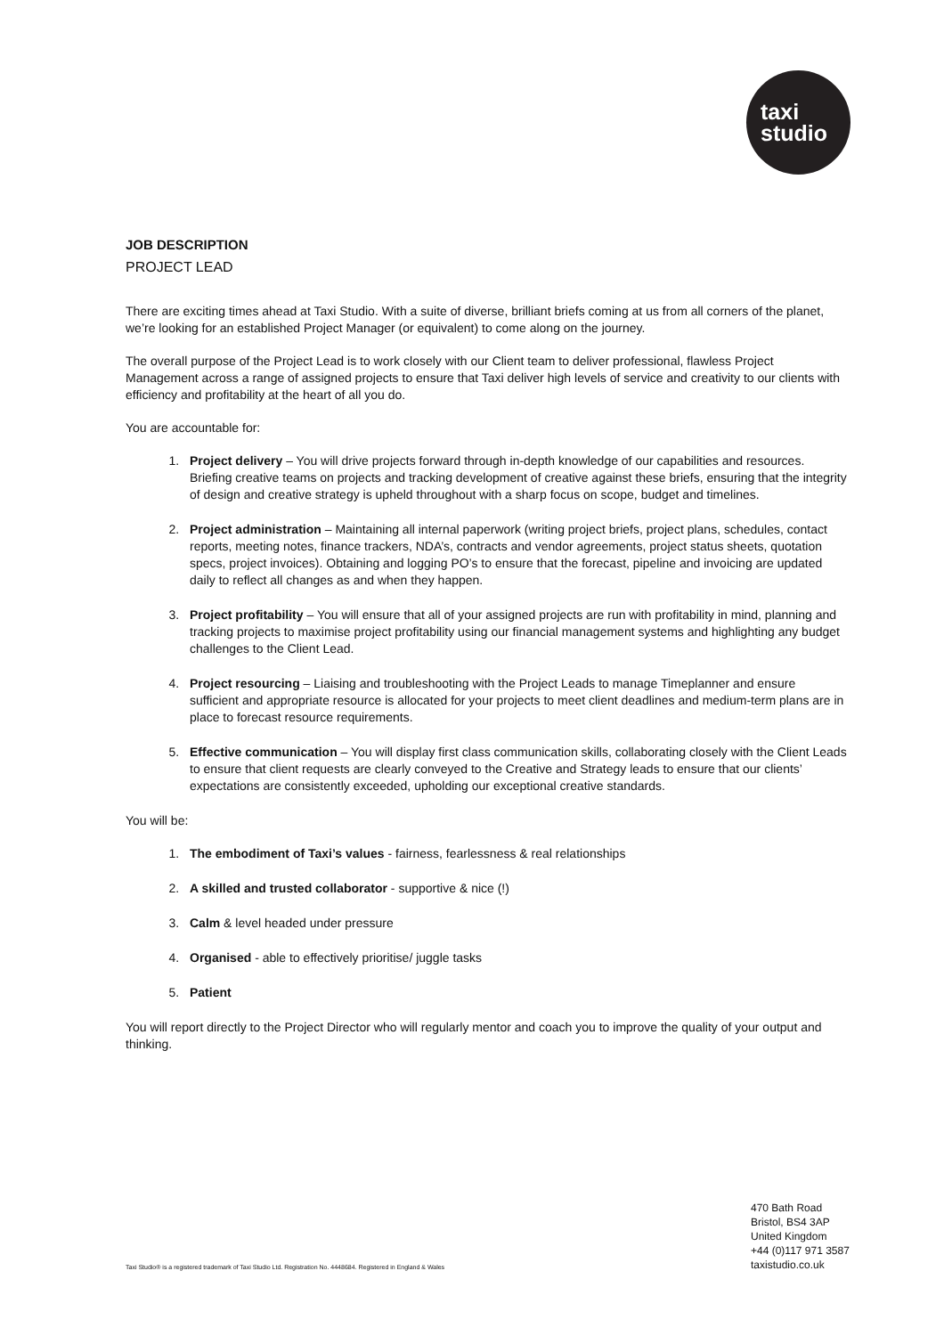taxi
studio
JOB DESCRIPTION
PROJECT LEAD
There are exciting times ahead at Taxi Studio. With a suite of diverse, brilliant briefs coming at us from all corners of the planet, we’re looking for an established Project Manager (or equivalent) to come along on the journey.
The overall purpose of the Project Lead is to work closely with our Client team to deliver professional, flawless Project Management across a range of assigned projects to ensure that Taxi deliver high levels of service and creativity to our clients with efficiency and profitability at the heart of all you do.
You are accountable for:
1. Project delivery – You will drive projects forward through in-depth knowledge of our capabilities and resources. Briefing creative teams on projects and tracking development of creative against these briefs, ensuring that the integrity of design and creative strategy is upheld throughout with a sharp focus on scope, budget and timelines.
2. Project administration – Maintaining all internal paperwork (writing project briefs, project plans, schedules, contact reports, meeting notes, finance trackers, NDA’s, contracts and vendor agreements, project status sheets, quotation specs, project invoices). Obtaining and logging PO’s to ensure that the forecast, pipeline and invoicing are updated daily to reflect all changes as and when they happen.
3. Project profitability – You will ensure that all of your assigned projects are run with profitability in mind, planning and tracking projects to maximise project profitability using our financial management systems and highlighting any budget challenges to the Client Lead.
4. Project resourcing – Liaising and troubleshooting with the Project Leads to manage Timeplanner and ensure sufficient and appropriate resource is allocated for your projects to meet client deadlines and medium-term plans are in place to forecast resource requirements.
5. Effective communication – You will display first class communication skills, collaborating closely with the Client Leads to ensure that client requests are clearly conveyed to the Creative and Strategy leads to ensure that our clients’ expectations are consistently exceeded, upholding our exceptional creative standards.
You will be:
1. The embodiment of Taxi’s values - fairness, fearlessness & real relationships
2. A skilled and trusted collaborator - supportive & nice (!)
3. Calm & level headed under pressure
4. Organised - able to effectively prioritise/ juggle tasks
5. Patient
You will report directly to the Project Director who will regularly mentor and coach you to improve the quality of your output and thinking.
470 Bath Road
Bristol, BS4 3AP
United Kingdom
+44 (0)117 971 3587
taxistudio.co.uk
Taxi Studio® is a registered trademark of Taxi Studio Ltd. Registration No. 4448684. Registered in England & Wales